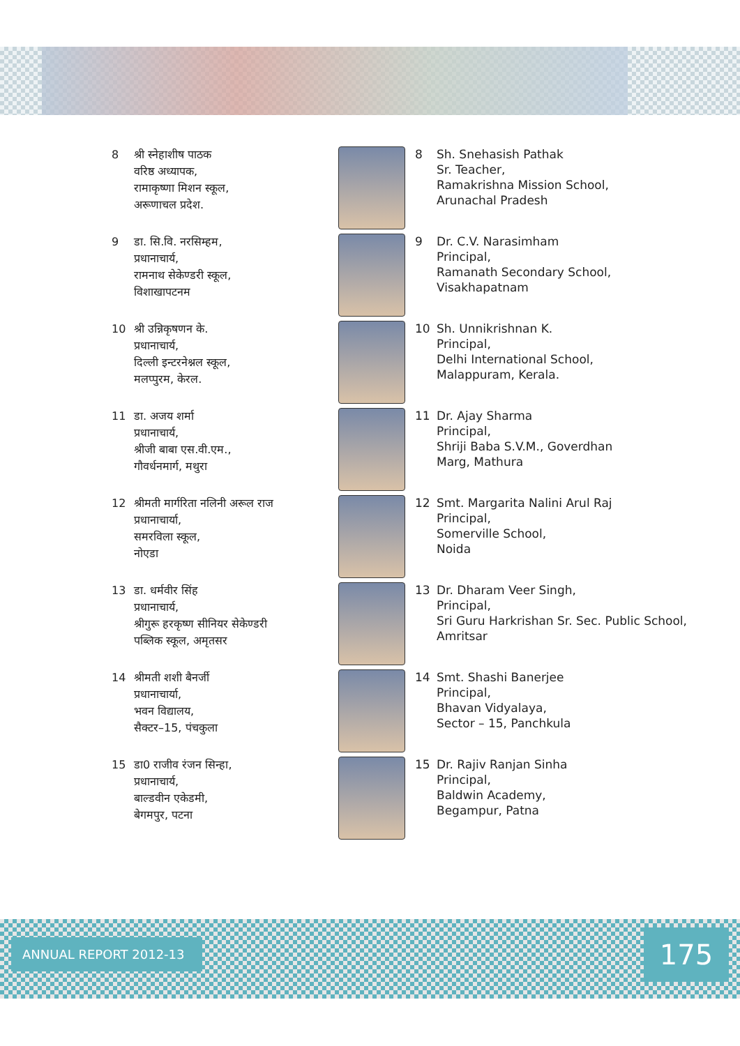8 श्री स्नेहाशीष पाठक
वरिष्ठ अध्यापक,
रामाकृष्णा मिशन स्कूल,
अरूणाचल प्रदेश.
8 Sh. Snehasish Pathak
Sr. Teacher,
Ramakrishna Mission School,
Arunachal Pradesh
9 डा. सि.वि. नरसिम्हम,
प्रधानाचार्य,
रामनाथ सेकेण्डरी स्कूल,
विशाखापटनम
9 Dr. C.V. Narasimham
Principal,
Ramanath Secondary School,
Visakhapatnam
10 श्री उन्निकृषणन के.
प्रधानाचार्य,
दिल्ली इन्टरनेश्नल स्कूल,
मलप्पुरम, केरल.
10 Sh. Unnikrishnan K.
Principal,
Delhi International School,
Malappuram, Kerala.
11 डा. अजय शर्मा
प्रधानाचार्य,
श्रीजी बाबा एस.वी.एम.,
गौवर्धनमार्ग, मथुरा
11 Dr. Ajay Sharma
Principal,
Shriji Baba S.V.M., Goverdhan
Marg, Mathura
12 श्रीमती मार्गरिता नलिनी अरूल राज
प्रधानाचार्या,
समरविला स्कूल,
नोएडा
12 Smt. Margarita Nalini Arul Raj
Principal,
Somerville School,
Noida
13 डा. धर्मवीर सिंह
प्रधानाचार्य,
श्रीगुरू हरकृष्ण सीनियर सेकेण्डरी
पब्लिक स्कूल, अमृतसर
13 Dr. Dharam Veer Singh,
Principal,
Sri Guru Harkrishan Sr. Sec. Public School,
Amritsar
14 श्रीमती शशी बैनर्जी
प्रधानाचार्या,
भवन विद्यालय,
सैक्टर–15, पंचकुला
14 Smt. Shashi Banerjee
Principal,
Bhavan Vidyalaya,
Sector – 15, Panchkula
15 डा0 राजीव रंजन सिन्हा,
प्रधानाचार्य,
बाल्डवीन एकेडमी,
बेगमपुर, पटना
15 Dr. Rajiv Ranjan Sinha
Principal,
Baldwin Academy,
Begampur, Patna
ANNUAL REPORT 2012-13 175